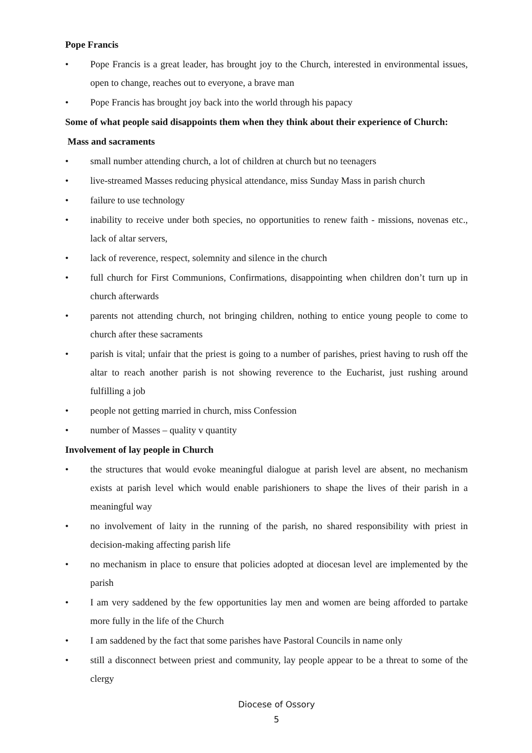Pope Francis
• Pope Francis is a great leader, has brought joy to the Church, interested in environmental issues, open to change, reaches out to everyone, a brave man
• Pope Francis has brought joy back into the world through his papacy
Some of what people said disappoints them when they think about their experience of Church:
Mass and sacraments
• small number attending church, a lot of children at church but no teenagers
• live-streamed Masses reducing physical attendance, miss Sunday Mass in parish church
• failure to use technology
• inability to receive under both species, no opportunities to renew faith - missions, novenas etc., lack of altar servers,
• lack of reverence, respect, solemnity and silence in the church
• full church for First Communions, Confirmations, disappointing when children don’t turn up in church afterwards
• parents not attending church, not bringing children, nothing to entice young people to come to church after these sacraments
• parish is vital; unfair that the priest is going to a number of parishes, priest having to rush off the altar to reach another parish is not showing reverence to the Eucharist, just rushing around fulfilling a job
• people not getting married in church, miss Confession
• number of Masses – quality v quantity
Involvement of lay people in Church
• the structures that would evoke meaningful dialogue at parish level are absent, no mechanism exists at parish level which would enable parishioners to shape the lives of their parish in a meaningful way
• no involvement of laity in the running of the parish, no shared responsibility with priest in decision-making affecting parish life
• no mechanism in place to ensure that policies adopted at diocesan level are implemented by the parish
• I am very saddened by the few opportunities lay men and women are being afforded to partake more fully in the life of the Church
• I am saddened by the fact that some parishes have Pastoral Councils in name only
• still a disconnect between priest and community, lay people appear to be a threat to some of the clergy
Diocese of Ossory
5